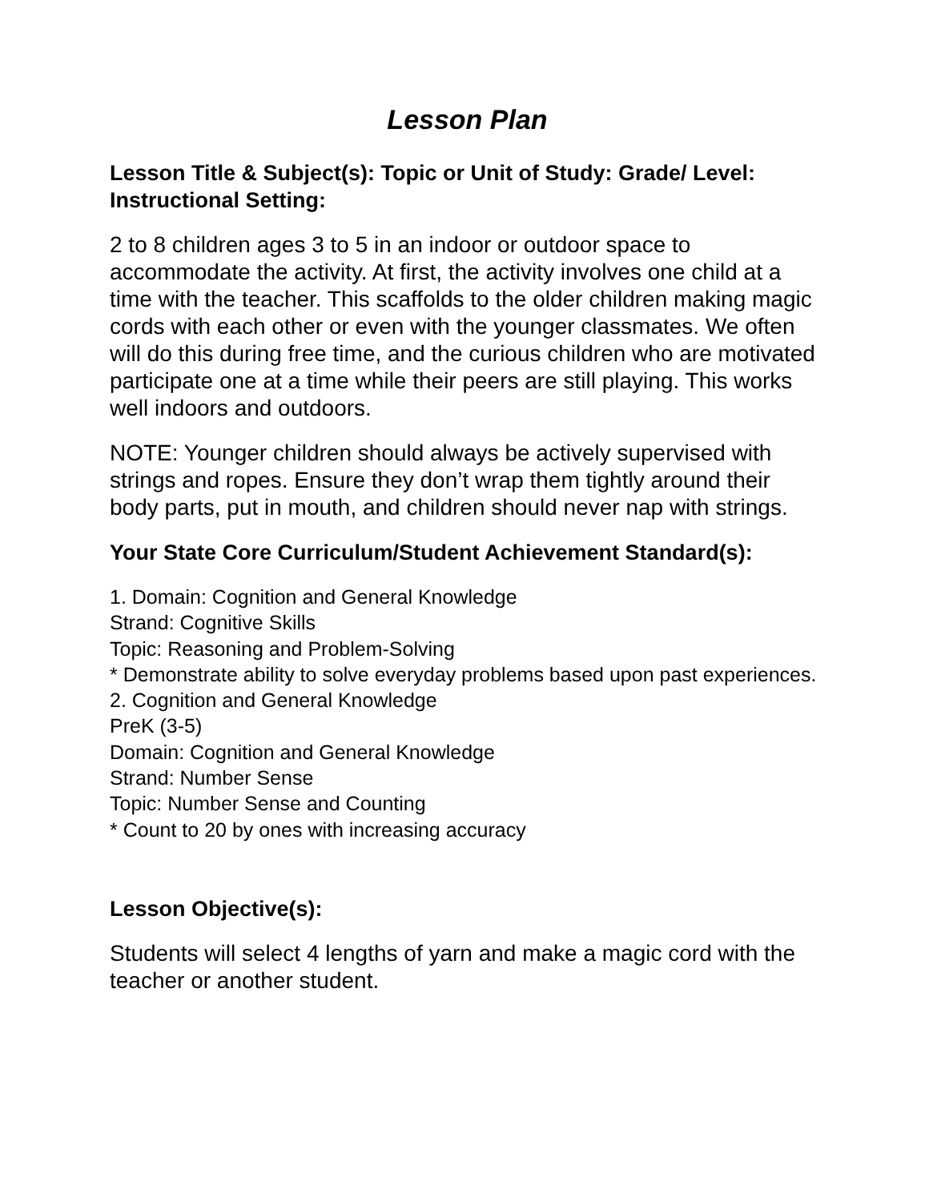Lesson Plan
Lesson Title & Subject(s): Topic or Unit of Study: Grade/ Level: Instructional Setting:
2 to 8 children ages 3 to 5 in an indoor or outdoor space to accommodate the activity. At first, the activity involves one child at a time with the teacher. This scaffolds to the older children making magic cords with each other or even with the younger classmates. We often will do this during free time, and the curious children who are motivated participate one at a time while their peers are still playing. This works well indoors and outdoors.
NOTE: Younger children should always be actively supervised with strings and ropes. Ensure they don’t wrap them tightly around their body parts, put in mouth, and children should never nap with strings.
Your State Core Curriculum/Student Achievement Standard(s):
1. Domain: Cognition and General Knowledge
Strand: Cognitive Skills
Topic: Reasoning and Problem-Solving
* Demonstrate ability to solve everyday problems based upon past experiences.
2. Cognition and General Knowledge
PreK (3-5)
Domain: Cognition and General Knowledge
Strand: Number Sense
Topic: Number Sense and Counting
* Count to 20 by ones with increasing accuracy
Lesson Objective(s):
Students will select 4 lengths of yarn and make a magic cord with the teacher or another student.